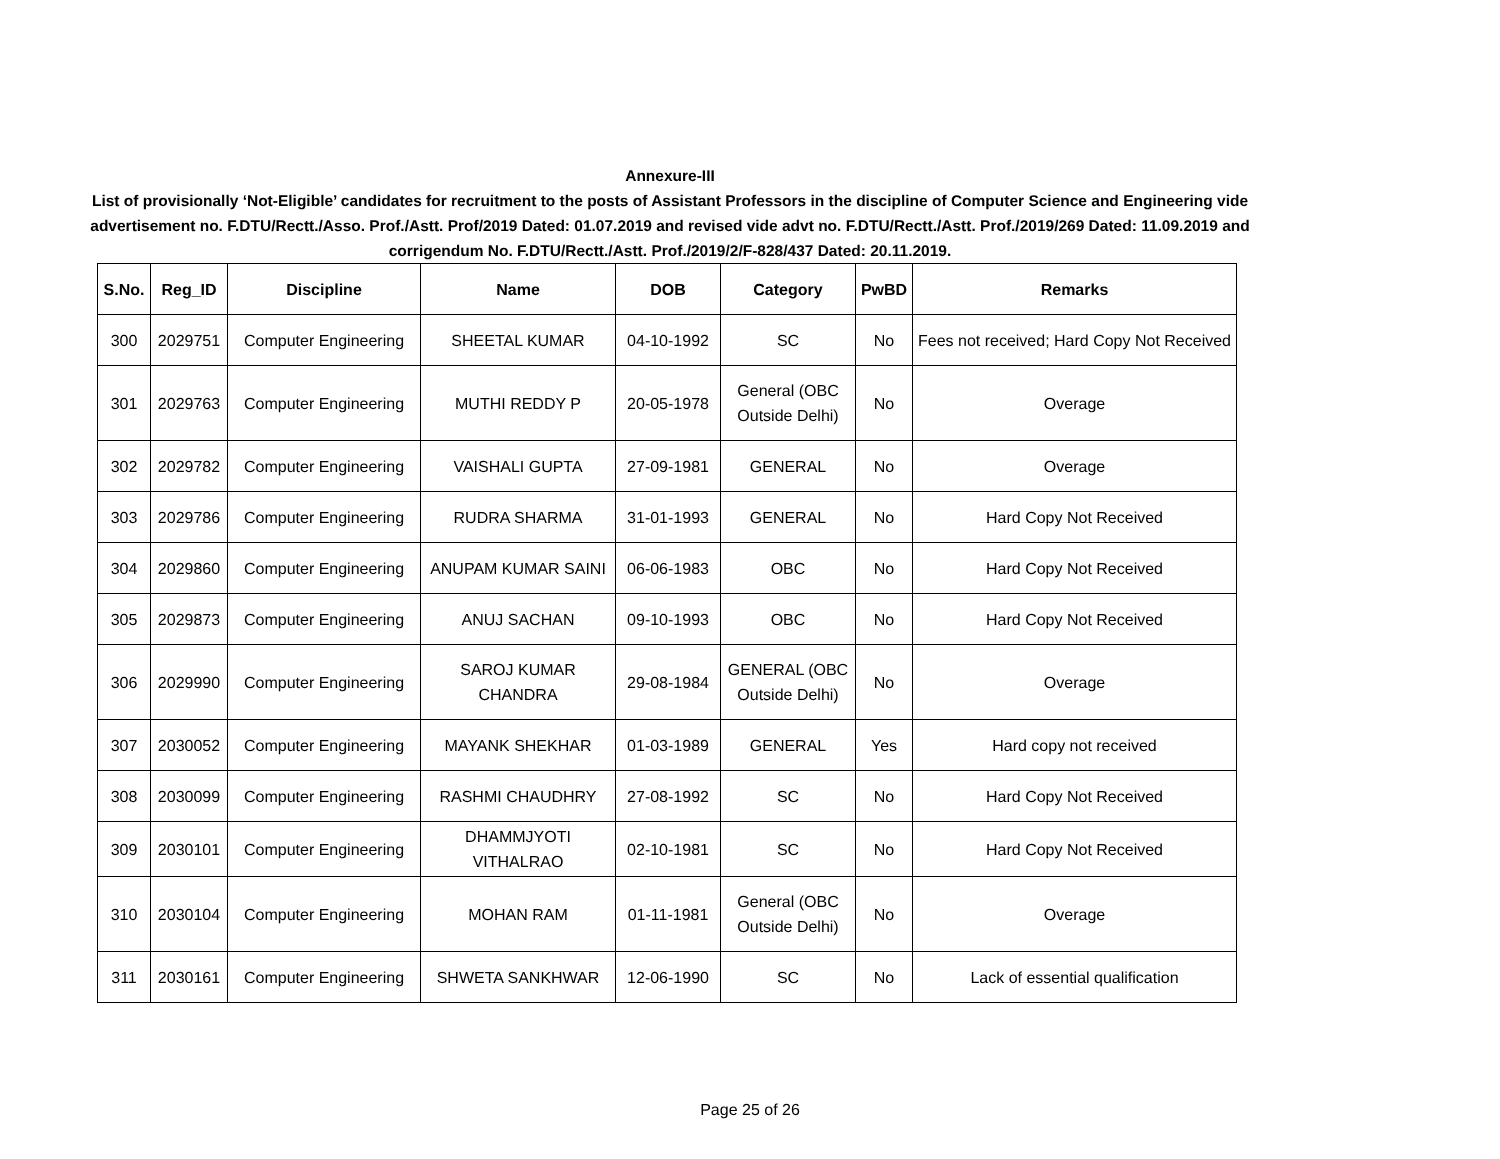Annexure-III
List of provisionally ‘Not-Eligible’ candidates for recruitment to the posts of Assistant Professors in the discipline of Computer Science and Engineering vide advertisement no. F.DTU/Rectt./Asso. Prof./Astt. Prof/2019 Dated: 01.07.2019 and revised vide advt no. F.DTU/Rectt./Astt. Prof./2019/269 Dated: 11.09.2019 and corrigendum No. F.DTU/Rectt./Astt. Prof./2019/2/F-828/437 Dated: 20.11.2019.
| S.No. | Reg_ID | Discipline | Name | DOB | Category | PwBD | Remarks |
| --- | --- | --- | --- | --- | --- | --- | --- |
| 300 | 2029751 | Computer Engineering | SHEETAL KUMAR | 04-10-1992 | SC | No | Fees not received; Hard Copy Not Received |
| 301 | 2029763 | Computer Engineering | MUTHI REDDY P | 20-05-1978 | General (OBC Outside Delhi) | No | Overage |
| 302 | 2029782 | Computer Engineering | VAISHALI GUPTA | 27-09-1981 | GENERAL | No | Overage |
| 303 | 2029786 | Computer Engineering | RUDRA SHARMA | 31-01-1993 | GENERAL | No | Hard Copy Not Received |
| 304 | 2029860 | Computer Engineering | ANUPAM KUMAR SAINI | 06-06-1983 | OBC | No | Hard Copy Not Received |
| 305 | 2029873 | Computer Engineering | ANUJ SACHAN | 09-10-1993 | OBC | No | Hard Copy Not Received |
| 306 | 2029990 | Computer Engineering | SAROJ KUMAR CHANDRA | 29-08-1984 | GENERAL (OBC Outside Delhi) | No | Overage |
| 307 | 2030052 | Computer Engineering | MAYANK SHEKHAR | 01-03-1989 | GENERAL | Yes | Hard copy not received |
| 308 | 2030099 | Computer Engineering | RASHMI CHAUDHRY | 27-08-1992 | SC | No | Hard Copy Not Received |
| 309 | 2030101 | Computer Engineering | DHAMMJYOTI VITHALRAO | 02-10-1981 | SC | No | Hard Copy Not Received |
| 310 | 2030104 | Computer Engineering | MOHAN RAM | 01-11-1981 | General (OBC Outside Delhi) | No | Overage |
| 311 | 2030161 | Computer Engineering | SHWETA SANKHWAR | 12-06-1990 | SC | No | Lack of essential qualification |
Page 25 of 26